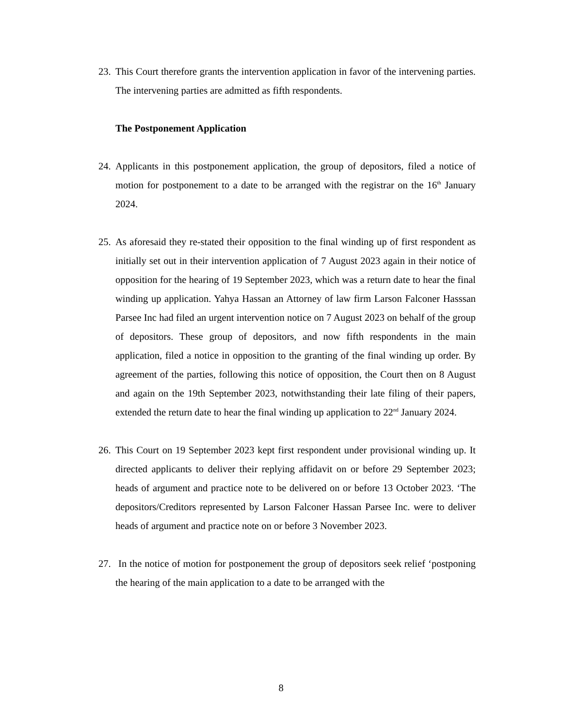23.
This Court therefore grants the intervention application in favor of the intervening parties. The intervening parties are admitted as fifth respondents.
The Postponement Application
24.
Applicants in this postponement application, the group of depositors, filed a notice of motion for postponement to a date to be arranged with the registrar on the 16<sup>th</sup> January 2024.
25.
As aforesaid they re-stated their opposition to the final winding up of first respondent as initially set out in their intervention application of 7 August 2023 again in their notice of opposition for the hearing of 19 September 2023, which was a return date to hear the final winding up application. Yahya Hassan an Attorney of law firm Larson Falconer Hasssan Parsee Inc had filed an urgent intervention notice on 7 August 2023 on behalf of the group of depositors. These group of depositors, and now fifth respondents in the main application, filed a notice in opposition to the granting of the final winding up order. By agreement of the parties, following this notice of opposition, the Court then on 8 August and again on the 19th September 2023, notwithstanding their late filing of their papers, extended the return date to hear the final winding up application to 22<sup>nd</sup> January 2024.
26.
This Court on 19 September 2023 kept first respondent under provisional winding up. It directed applicants to deliver their replying affidavit on or before 29 September 2023; heads of argument and practice note to be delivered on or before 13 October 2023. ‘The depositors/Creditors represented by Larson Falconer Hassan Parsee Inc. were to deliver heads of argument and practice note on or before 3 November 2023.
27.
In the notice of motion for postponement the group of depositors seek relief ‘postponing the hearing of the main application to a date to be arranged with the
8